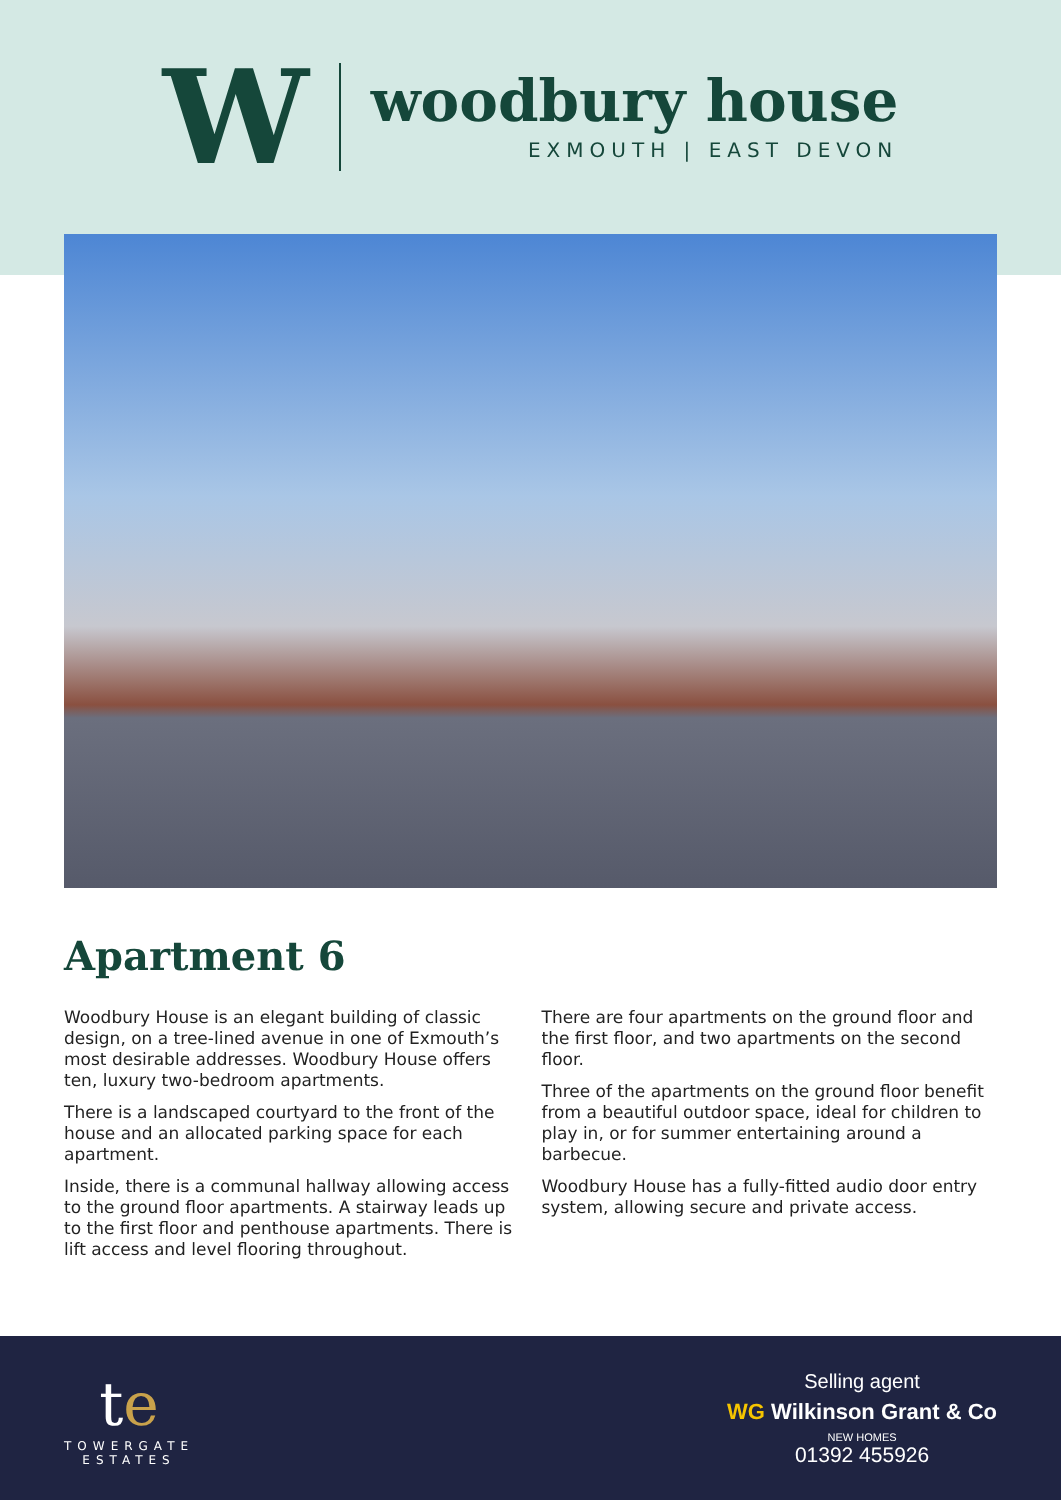W
woodbury house
EXMOUTH | EAST DEVON
Apartment 6
Woodbury House is an elegant building of classic design, on a tree-lined avenue in one of Exmouth’s most desirable addresses. Woodbury House offers ten, luxury two-bedroom apartments.
There is a landscaped courtyard to the front of the house and an allocated parking space for each apartment.
Inside, there is a communal hallway allowing access to the ground floor apartments. A stairway leads up to the first floor and penthouse apartments. There is lift access and level flooring throughout.
There are four apartments on the ground floor and the first floor, and two apartments on the second floor.
Three of the apartments on the ground floor benefit from a beautiful outdoor space, ideal for children to play in, or for summer entertaining around a barbecue.
Woodbury House has a fully-fitted audio door entry system, allowing secure and private access.
te
TOWERGATE
ESTATES
Selling agent
WG Wilkinson Grant & Co
NEW HOMES
01392 455926